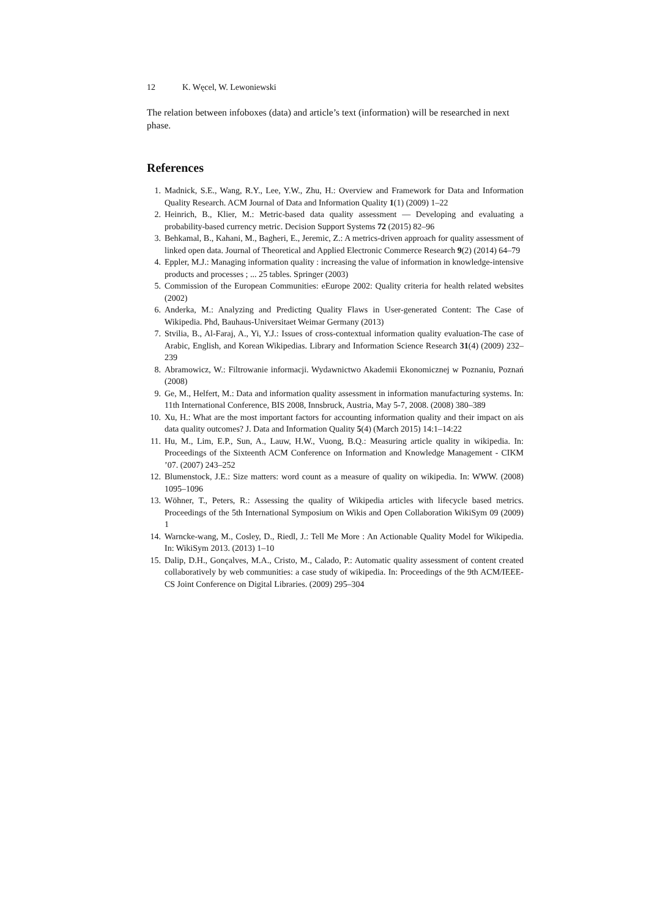12 K. Węcel, W. Lewoniewski
The relation between infoboxes (data) and article’s text (information) will be researched in next phase.
References
1. Madnick, S.E., Wang, R.Y., Lee, Y.W., Zhu, H.: Overview and Framework for Data and Information Quality Research. ACM Journal of Data and Information Quality 1(1) (2009) 1–22
2. Heinrich, B., Klier, M.: Metric-based data quality assessment — Developing and evaluating a probability-based currency metric. Decision Support Systems 72 (2015) 82–96
3. Behkamal, B., Kahani, M., Bagheri, E., Jeremic, Z.: A metrics-driven approach for quality assessment of linked open data. Journal of Theoretical and Applied Electronic Commerce Research 9(2) (2014) 64–79
4. Eppler, M.J.: Managing information quality : increasing the value of information in knowledge-intensive products and processes ; ... 25 tables. Springer (2003)
5. Commission of the European Communities: eEurope 2002: Quality criteria for health related websites (2002)
6. Anderka, M.: Analyzing and Predicting Quality Flaws in User-generated Content: The Case of Wikipedia. Phd, Bauhaus-Universitaet Weimar Germany (2013)
7. Stvilia, B., Al-Faraj, A., Yi, Y.J.: Issues of cross-contextual information quality evaluation-The case of Arabic, English, and Korean Wikipedias. Library and Information Science Research 31(4) (2009) 232–239
8. Abramowicz, W.: Filtrowanie informacji. Wydawnictwo Akademii Ekonomicznej w Poznaniu, Poznań (2008)
9. Ge, M., Helfert, M.: Data and information quality assessment in information manufacturing systems. In: 11th International Conference, BIS 2008, Innsbruck, Austria, May 5-7, 2008. (2008) 380–389
10. Xu, H.: What are the most important factors for accounting information quality and their impact on ais data quality outcomes? J. Data and Information Quality 5(4) (March 2015) 14:1–14:22
11. Hu, M., Lim, E.P., Sun, A., Lauw, H.W., Vuong, B.Q.: Measuring article quality in wikipedia. In: Proceedings of the Sixteenth ACM Conference on Information and Knowledge Management - CIKM ’07. (2007) 243–252
12. Blumenstock, J.E.: Size matters: word count as a measure of quality on wikipedia. In: WWW. (2008) 1095–1096
13. Wöhner, T., Peters, R.: Assessing the quality of Wikipedia articles with lifecycle based metrics. Proceedings of the 5th International Symposium on Wikis and Open Collaboration WikiSym 09 (2009) 1
14. Warncke-wang, M., Cosley, D., Riedl, J.: Tell Me More : An Actionable Quality Model for Wikipedia. In: WikiSym 2013. (2013) 1–10
15. Dalip, D.H., Gonçalves, M.A., Cristo, M., Calado, P.: Automatic quality assessment of content created collaboratively by web communities: a case study of wikipedia. In: Proceedings of the 9th ACM/IEEE-CS Joint Conference on Digital Libraries. (2009) 295–304